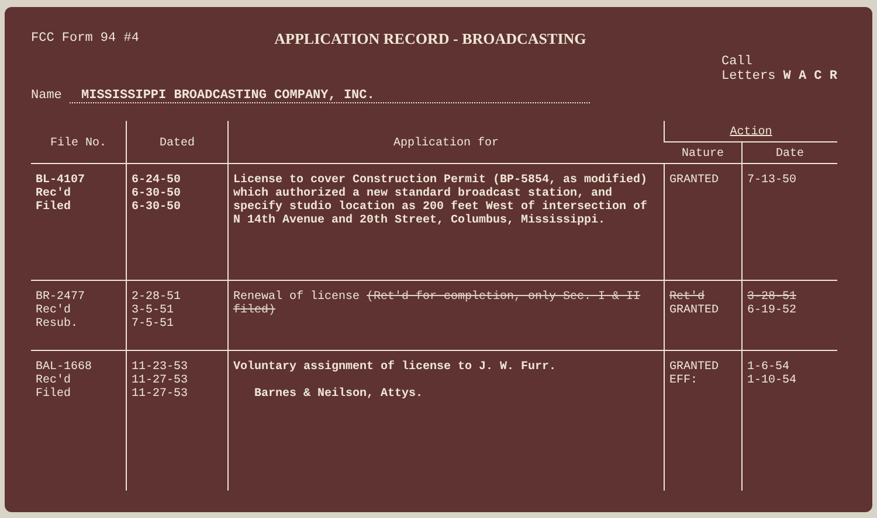FCC Form 94 #4
APPLICATION RECORD - BROADCASTING
Call
Letters W A C R
Name MISSISSIPPI BROADCASTING COMPANY, INC.
| File No. | Dated | Application for | Action | |
| --- | --- | --- | --- | --- |
| | | | Nature | Date |
| BL-4107 Rec'd Filed | 6-24-50 6-30-50 6-30-50 | License to cover Construction Permit (BP-5854, as modified) which authorized a new standard broadcast station, and specify studio location as 200 feet West of intersection of N 14th Avenue and 20th Street, Columbus, Mississippi. | GRANTED | 7-13-50 |
| BR-2477 Rec'd Resub. | 2-28-51 3-5-51 7-5-51 | Renewal of license (Ret'd for completion, only Sec. I & II filed) | Ret'd GRANTED | 3-28-51 6-19-52 |
| BAL-1668 Rec'd Filed | 11-23-53 11-27-53 11-27-53 | Voluntary assignment of license to J. W. Furr. Barnes & Neilson, Attys. | GRANTED EFF: | 1-6-54 1-10-54 |